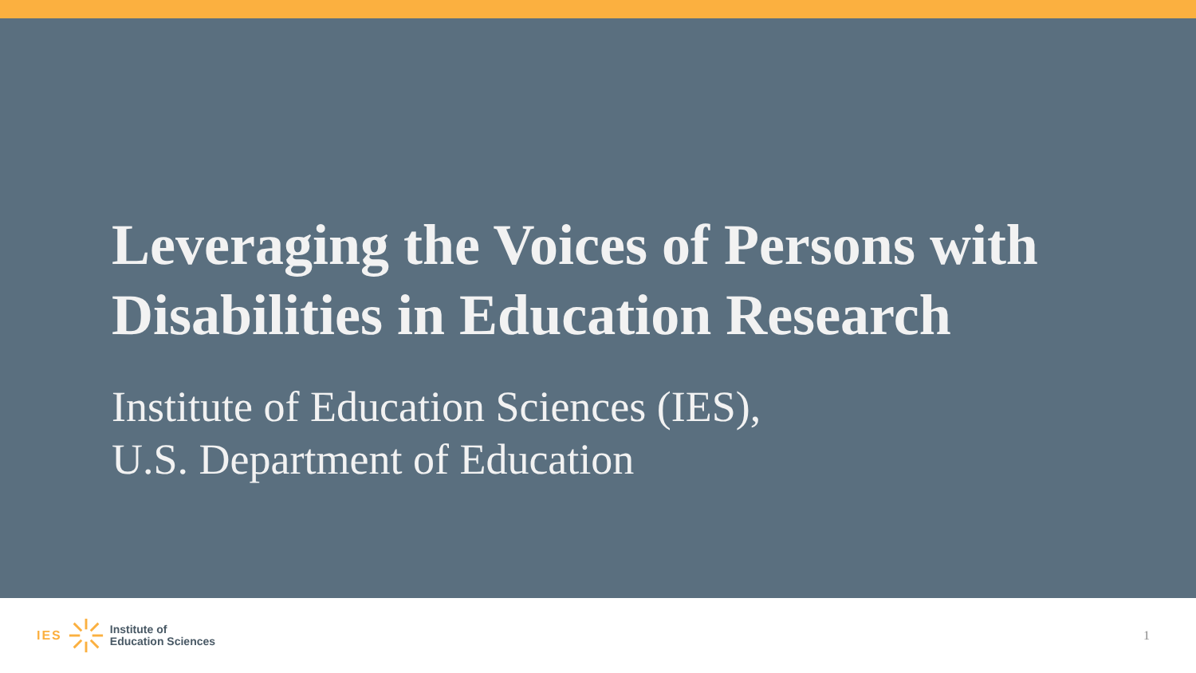Leveraging the Voices of Persons with Disabilities in Education Research
Institute of Education Sciences (IES),
U.S. Department of Education
IES
Institute of
Education Sciences
1